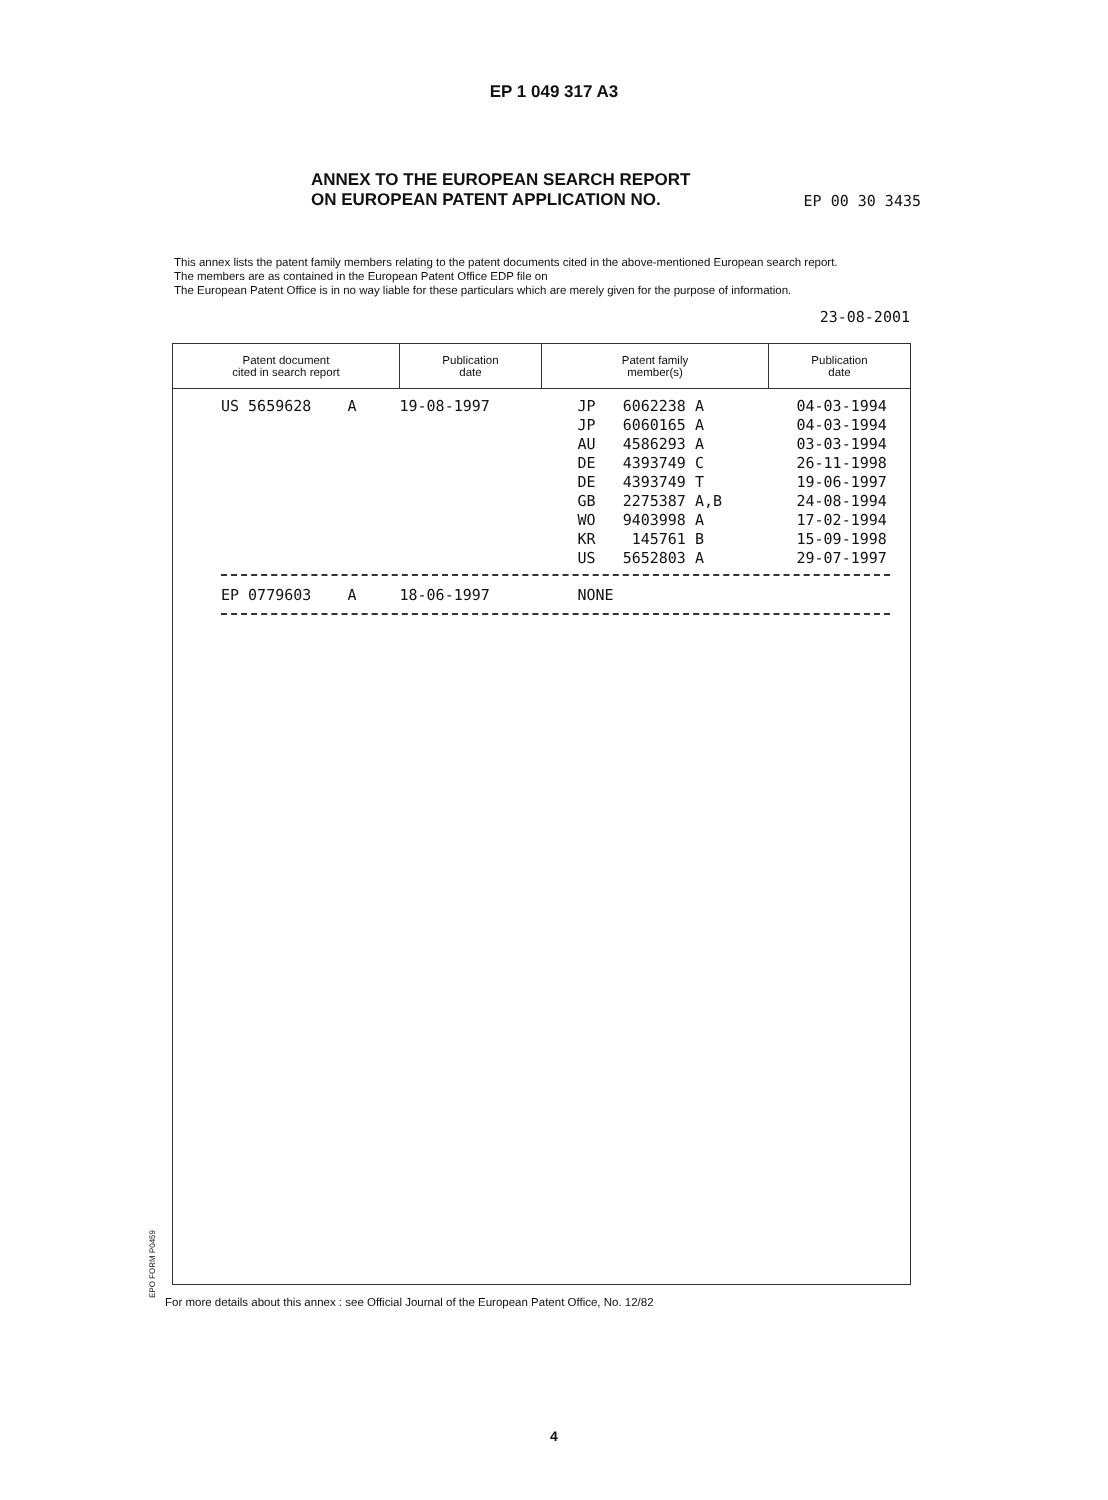EP 1 049 317 A3
ANNEX TO THE EUROPEAN SEARCH REPORT
ON EUROPEAN PATENT APPLICATION NO.
EP 00 30 3435
This annex lists the patent family members relating to the patent documents cited in the above-mentioned European search report.
The members are as contained in the European Patent Office EDP file on
The European Patent Office is in no way liable for these particulars which are merely given for the purpose of information.
23-08-2001
| Patent document cited in search report | Publication date | Patent family member(s) | Publication date |
| --- | --- | --- | --- |
| US 5659628 A | 19-08-1997 | JP 6062238 A JP 6060165 A AU 4586293 A DE 4393749 C DE 4393749 T GB 2275387 A,B WO 9403998 A KR 145761 B US 5652803 A | 04-03-1994 04-03-1994 03-03-1994 26-11-1998 19-06-1997 24-08-1994 17-02-1994 15-09-1998 29-07-1997 |
| EP 0779603 A | 18-06-1997 | NONE | |
EPO FORM P0459
For more details about this annex : see Official Journal of the European Patent Office, No. 12/82
4